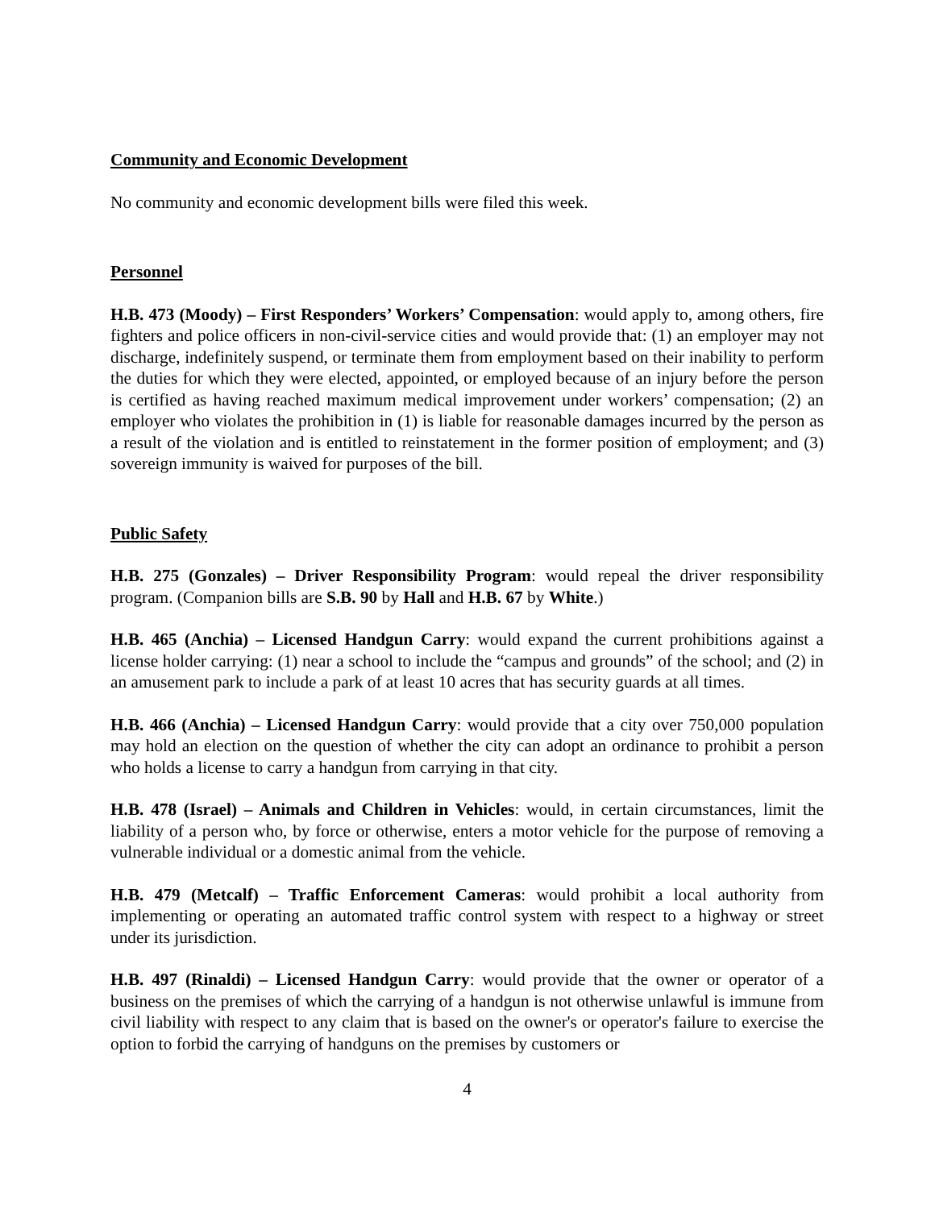Community and Economic Development
No community and economic development bills were filed this week.
Personnel
H.B. 473 (Moody) – First Responders’ Workers’ Compensation: would apply to, among others, fire fighters and police officers in non-civil-service cities and would provide that: (1) an employer may not discharge, indefinitely suspend, or terminate them from employment based on their inability to perform the duties for which they were elected, appointed, or employed because of an injury before the person is certified as having reached maximum medical improvement under workers’ compensation; (2) an employer who violates the prohibition in (1) is liable for reasonable damages incurred by the person as a result of the violation and is entitled to reinstatement in the former position of employment; and (3) sovereign immunity is waived for purposes of the bill.
Public Safety
H.B. 275 (Gonzales) – Driver Responsibility Program: would repeal the driver responsibility program. (Companion bills are S.B. 90 by Hall and H.B. 67 by White.)
H.B. 465 (Anchia) – Licensed Handgun Carry: would expand the current prohibitions against a license holder carrying: (1) near a school to include the “campus and grounds” of the school; and (2) in an amusement park to include a park of at least 10 acres that has security guards at all times.
H.B. 466 (Anchia) – Licensed Handgun Carry: would provide that a city over 750,000 population may hold an election on the question of whether the city can adopt an ordinance to prohibit a person who holds a license to carry a handgun from carrying in that city.
H.B. 478 (Israel) – Animals and Children in Vehicles: would, in certain circumstances, limit the liability of a person who, by force or otherwise, enters a motor vehicle for the purpose of removing a vulnerable individual or a domestic animal from the vehicle.
H.B. 479 (Metcalf) – Traffic Enforcement Cameras: would prohibit a local authority from implementing or operating an automated traffic control system with respect to a highway or street under its jurisdiction.
H.B. 497 (Rinaldi) – Licensed Handgun Carry: would provide that the owner or operator of a business on the premises of which the carrying of a handgun is not otherwise unlawful is immune from civil liability with respect to any claim that is based on the owner's or operator's failure to exercise the option to forbid the carrying of handguns on the premises by customers or
4